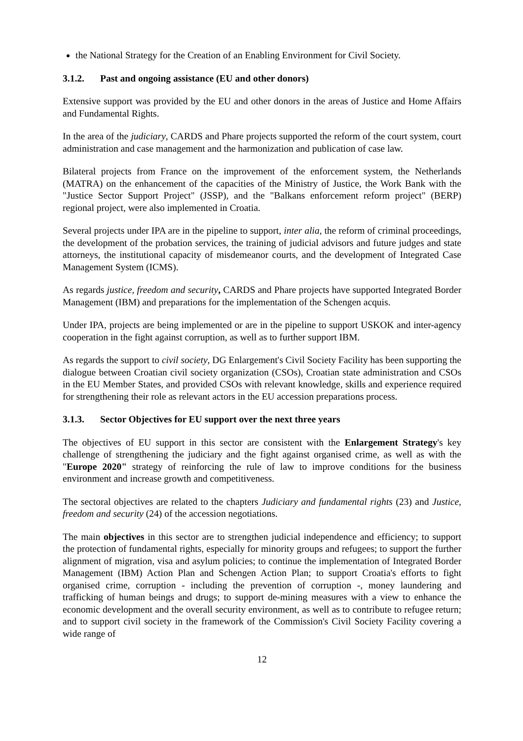the National Strategy for the Creation of an Enabling Environment for Civil Society.
3.1.2. Past and ongoing assistance (EU and other donors)
Extensive support was provided by the EU and other donors in the areas of Justice and Home Affairs and Fundamental Rights.
In the area of the judiciary, CARDS and Phare projects supported the reform of the court system, court administration and case management and the harmonization and publication of case law.
Bilateral projects from France on the improvement of the enforcement system, the Netherlands (MATRA) on the enhancement of the capacities of the Ministry of Justice, the Work Bank with the "Justice Sector Support Project" (JSSP), and the "Balkans enforcement reform project" (BERP) regional project, were also implemented in Croatia.
Several projects under IPA are in the pipeline to support, inter alia, the reform of criminal proceedings, the development of the probation services, the training of judicial advisors and future judges and state attorneys, the institutional capacity of misdemeanor courts, and the development of Integrated Case Management System (ICMS).
As regards justice, freedom and security, CARDS and Phare projects have supported Integrated Border Management (IBM) and preparations for the implementation of the Schengen acquis.
Under IPA, projects are being implemented or are in the pipeline to support USKOK and inter-agency cooperation in the fight against corruption, as well as to further support IBM.
As regards the support to civil society, DG Enlargement's Civil Society Facility has been supporting the dialogue between Croatian civil society organization (CSOs), Croatian state administration and CSOs in the EU Member States, and provided CSOs with relevant knowledge, skills and experience required for strengthening their role as relevant actors in the EU accession preparations process.
3.1.3. Sector Objectives for EU support over the next three years
The objectives of EU support in this sector are consistent with the Enlargement Strategy's key challenge of strengthening the judiciary and the fight against organised crime, as well as with the "Europe 2020" strategy of reinforcing the rule of law to improve conditions for the business environment and increase growth and competitiveness.
The sectoral objectives are related to the chapters Judiciary and fundamental rights (23) and Justice, freedom and security (24) of the accession negotiations.
The main objectives in this sector are to strengthen judicial independence and efficiency; to support the protection of fundamental rights, especially for minority groups and refugees; to support the further alignment of migration, visa and asylum policies; to continue the implementation of Integrated Border Management (IBM) Action Plan and Schengen Action Plan; to support Croatia's efforts to fight organised crime, corruption - including the prevention of corruption -, money laundering and trafficking of human beings and drugs; to support de-mining measures with a view to enhance the economic development and the overall security environment, as well as to contribute to refugee return; and to support civil society in the framework of the Commission's Civil Society Facility covering a wide range of
12